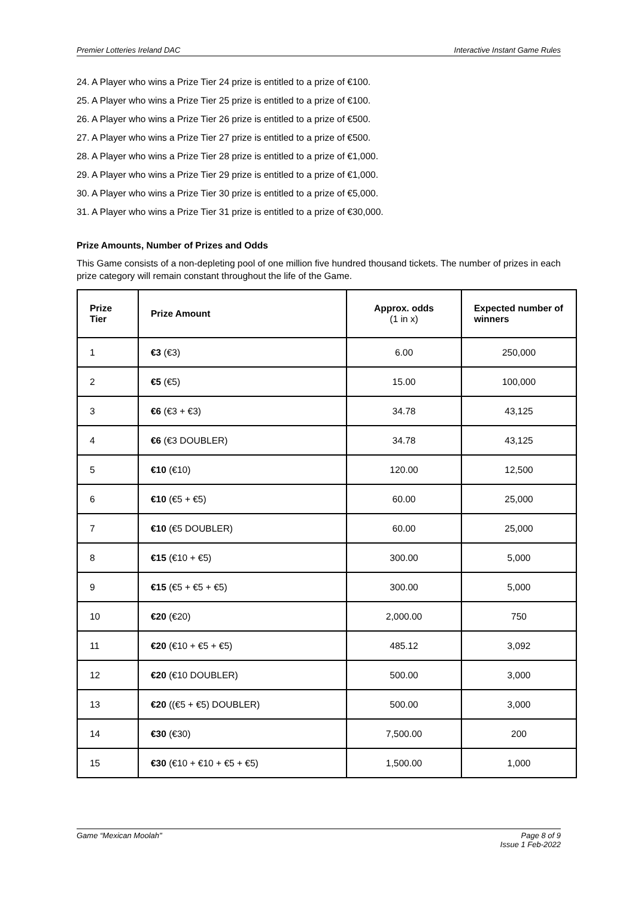Premier Lotteries Ireland DAC Interactive Instant Game Rules
24. A Player who wins a Prize Tier 24 prize is entitled to a prize of €100.
25. A Player who wins a Prize Tier 25 prize is entitled to a prize of €100.
26. A Player who wins a Prize Tier 26 prize is entitled to a prize of €500.
27. A Player who wins a Prize Tier 27 prize is entitled to a prize of €500.
28. A Player who wins a Prize Tier 28 prize is entitled to a prize of €1,000.
29. A Player who wins a Prize Tier 29 prize is entitled to a prize of €1,000.
30. A Player who wins a Prize Tier 30 prize is entitled to a prize of €5,000.
31. A Player who wins a Prize Tier 31 prize is entitled to a prize of €30,000.
Prize Amounts, Number of Prizes and Odds
This Game consists of a non-depleting pool of one million five hundred thousand tickets. The number of prizes in each prize category will remain constant throughout the life of the Game.
| Prize Tier | Prize Amount | Approx. odds (1 in x) | Expected number of winners |
| --- | --- | --- | --- |
| 1 | €3 (€3) | 6.00 | 250,000 |
| 2 | €5 (€5) | 15.00 | 100,000 |
| 3 | €6 (€3 + €3) | 34.78 | 43,125 |
| 4 | €6 (€3 DOUBLER) | 34.78 | 43,125 |
| 5 | €10 (€10) | 120.00 | 12,500 |
| 6 | €10 (€5 + €5) | 60.00 | 25,000 |
| 7 | €10 (€5 DOUBLER) | 60.00 | 25,000 |
| 8 | €15 (€10 + €5) | 300.00 | 5,000 |
| 9 | €15 (€5 + €5 + €5) | 300.00 | 5,000 |
| 10 | €20 (€20) | 2,000.00 | 750 |
| 11 | €20 (€10 + €5 + €5) | 485.12 | 3,092 |
| 12 | €20 (€10 DOUBLER) | 500.00 | 3,000 |
| 13 | €20 ((€5 + €5) DOUBLER) | 500.00 | 3,000 |
| 14 | €30 (€30) | 7,500.00 | 200 |
| 15 | €30 (€10 + €10 + €5 + €5) | 1,500.00 | 1,000 |
Game “Mexican Moolah" Page 8 of 9
Issue 1 Feb-2022